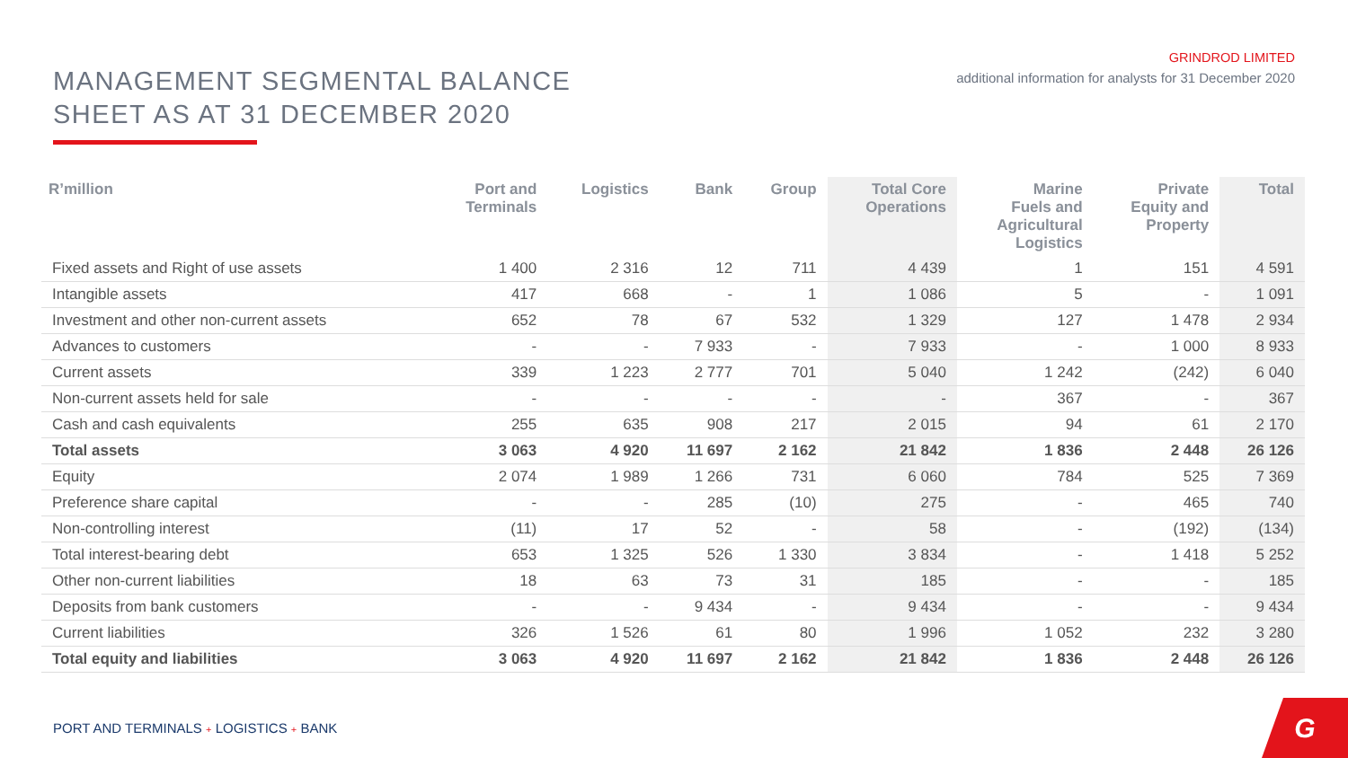MANAGEMENT SEGMENTAL BALANCE
SHEET AS AT 31 DECEMBER 2020
GRINDROD LIMITED
additional information for analysts for 31 December 2020
| R’million | Port and Terminals | Logistics | Bank | Group | Total Core Operations | Marine Fuels and Agricultural Logistics | Private Equity and Property | Total |
| --- | --- | --- | --- | --- | --- | --- | --- | --- |
| Fixed assets and Right of use assets | 1 400 | 2 316 | 12 | 711 | 4 439 | 1 | 151 | 4 591 |
| Intangible assets | 417 | 668 | - | 1 | 1 086 | 5 | - | 1 091 |
| Investment and other non-current assets | 652 | 78 | 67 | 532 | 1 329 | 127 | 1 478 | 2 934 |
| Advances to customers | - | - | 7 933 | - | 7 933 | - | 1 000 | 8 933 |
| Current assets | 339 | 1 223 | 2 777 | 701 | 5 040 | 1 242 | (242) | 6 040 |
| Non-current assets held for sale | - | - | - | - | - | 367 | - | 367 |
| Cash and cash equivalents | 255 | 635 | 908 | 217 | 2 015 | 94 | 61 | 2 170 |
| Total assets | 3 063 | 4 920 | 11 697 | 2 162 | 21 842 | 1 836 | 2 448 | 26 126 |
| Equity | 2 074 | 1 989 | 1 266 | 731 | 6 060 | 784 | 525 | 7 369 |
| Preference share capital | - | - | 285 | (10) | 275 | - | 465 | 740 |
| Non-controlling interest | (11) | 17 | 52 | - | 58 | - | (192) | (134) |
| Total interest-bearing debt | 653 | 1 325 | 526 | 1 330 | 3 834 | - | 1 418 | 5 252 |
| Other non-current liabilities | 18 | 63 | 73 | 31 | 185 | - | - | 185 |
| Deposits from bank customers | - | - | 9 434 | - | 9 434 | - | - | 9 434 |
| Current liabilities | 326 | 1 526 | 61 | 80 | 1 996 | 1 052 | 232 | 3 280 |
| Total equity and liabilities | 3 063 | 4 920 | 11 697 | 2 162 | 21 842 | 1 836 | 2 448 | 26 126 |
PORT AND TERMINALS + LOGISTICS + BANK
G